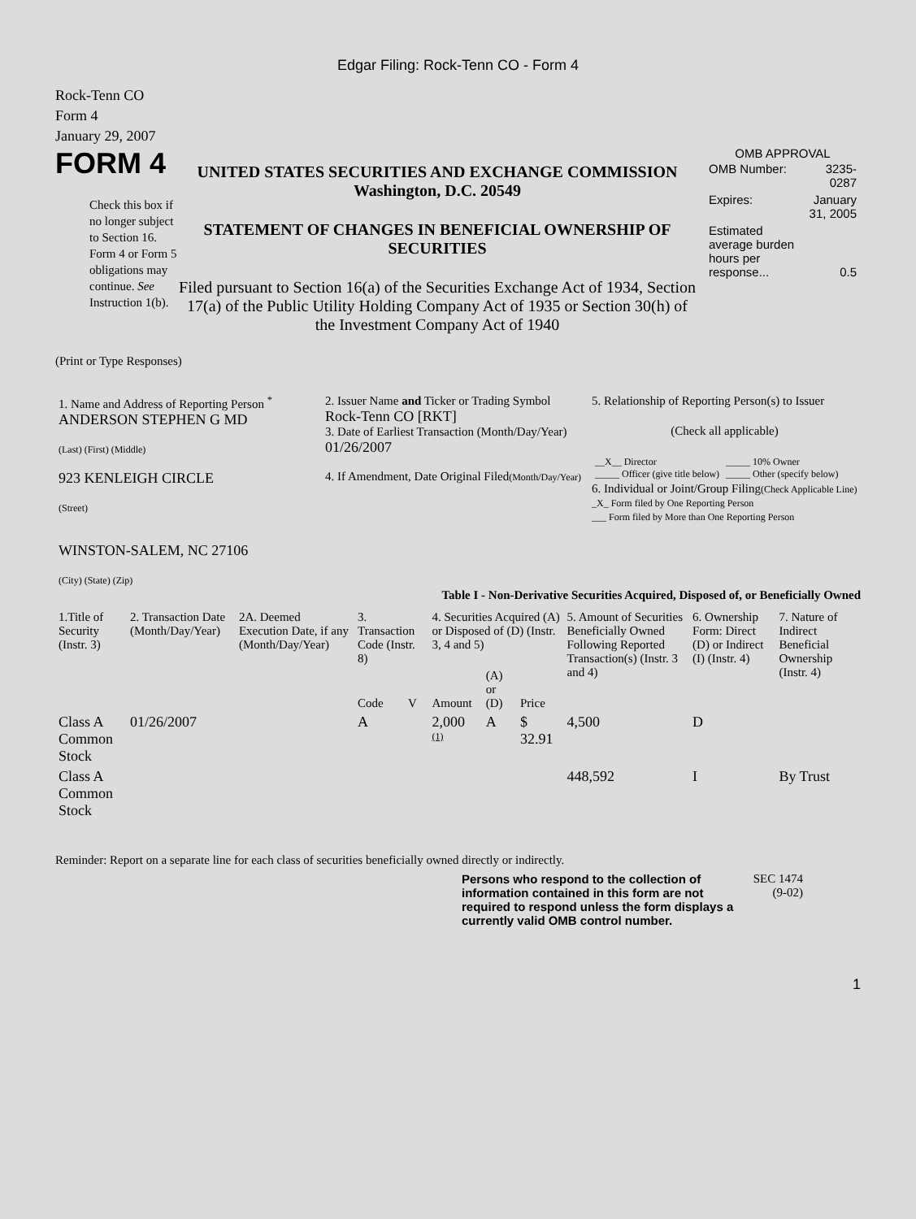Edgar Filing: Rock-Tenn CO - Form 4
Rock-Tenn CO
Form 4
January 29, 2007
FORM 4
Check this box if no longer subject to Section 16. Form 4 or Form 5 obligations may continue. See Instruction 1(b).
UNITED STATES SECURITIES AND EXCHANGE COMMISSION
Washington, D.C. 20549
STATEMENT OF CHANGES IN BENEFICIAL OWNERSHIP OF SECURITIES
Filed pursuant to Section 16(a) of the Securities Exchange Act of 1934, Section 17(a) of the Public Utility Holding Company Act of 1935 or Section 30(h) of the Investment Company Act of 1940
OMB APPROVAL
| OMB Number: | 3235-0287 |
| Expires: | January 31, 2005 |
| Estimated average burden hours per response... | 0.5 |
(Print or Type Responses)
| 1. Name and Address of Reporting Person <sup>*</sup> ANDERSON STEPHEN G MD (Last) (First) (Middle) 923 KENLEIGH CIRCLE (Street) WINSTON-SALEM, NC 27106 (City) (State) (Zip) | 2. Issuer Name and Ticker or Trading Symbol Rock-Tenn CO [RKT] 3. Date of Earliest Transaction (Month/Day/Year) 01/26/2007 4. If Amendment, Date Original Filed (Month/Day/Year) | 5. Relationship of Reporting Person(s) to Issuer (Check all applicable) / __X__ Director _____ Officer (give title below) / _____ 10% Owner _____ Other (specify below) / 6. Individual or Joint/Group Filing (Check Applicable Line) _X_ Form filed by One Reporting Person ___ Form filed by More than One Reporting Person |
Table I - Non-Derivative Securities Acquired, Disposed of, or Beneficially Owned
| 1.Title of Security (Instr. 3) | 2. Transaction Date (Month/Day/Year) | 2A. Deemed Execution Date, if any (Month/Day/Year) | 3. Transaction Code (Instr. 8) | | 4. Securities Acquired (A) or Disposed of (D) (Instr. 3, 4 and 5) | | | 5. Amount of Securities Beneficially Owned Following Reported Transaction(s) (Instr. 3 and 4) | 6. Ownership Form: Direct (D) or Indirect (I) (Instr. 4) | 7. Nature of Indirect Beneficial Ownership (Instr. 4) |
| --- | --- | --- | --- | --- | --- | --- | --- | --- | --- | --- |
| | | | Code | V | Amount | (A) or (D) | Price | | | |
| Class A Common Stock | 01/26/2007 | | A | | 2,000 <sup>(1)</sup> | A | $ 32.91 | 4,500 | D | |
| Class A Common Stock | | | | | | | | 448,592 | I | By Trust |
Reminder: Report on a separate line for each class of securities beneficially owned directly or indirectly.
Persons who respond to the collection of information contained in this form are not required to respond unless the form displays a currently valid OMB control number.
SEC 1474 (9-02)
1